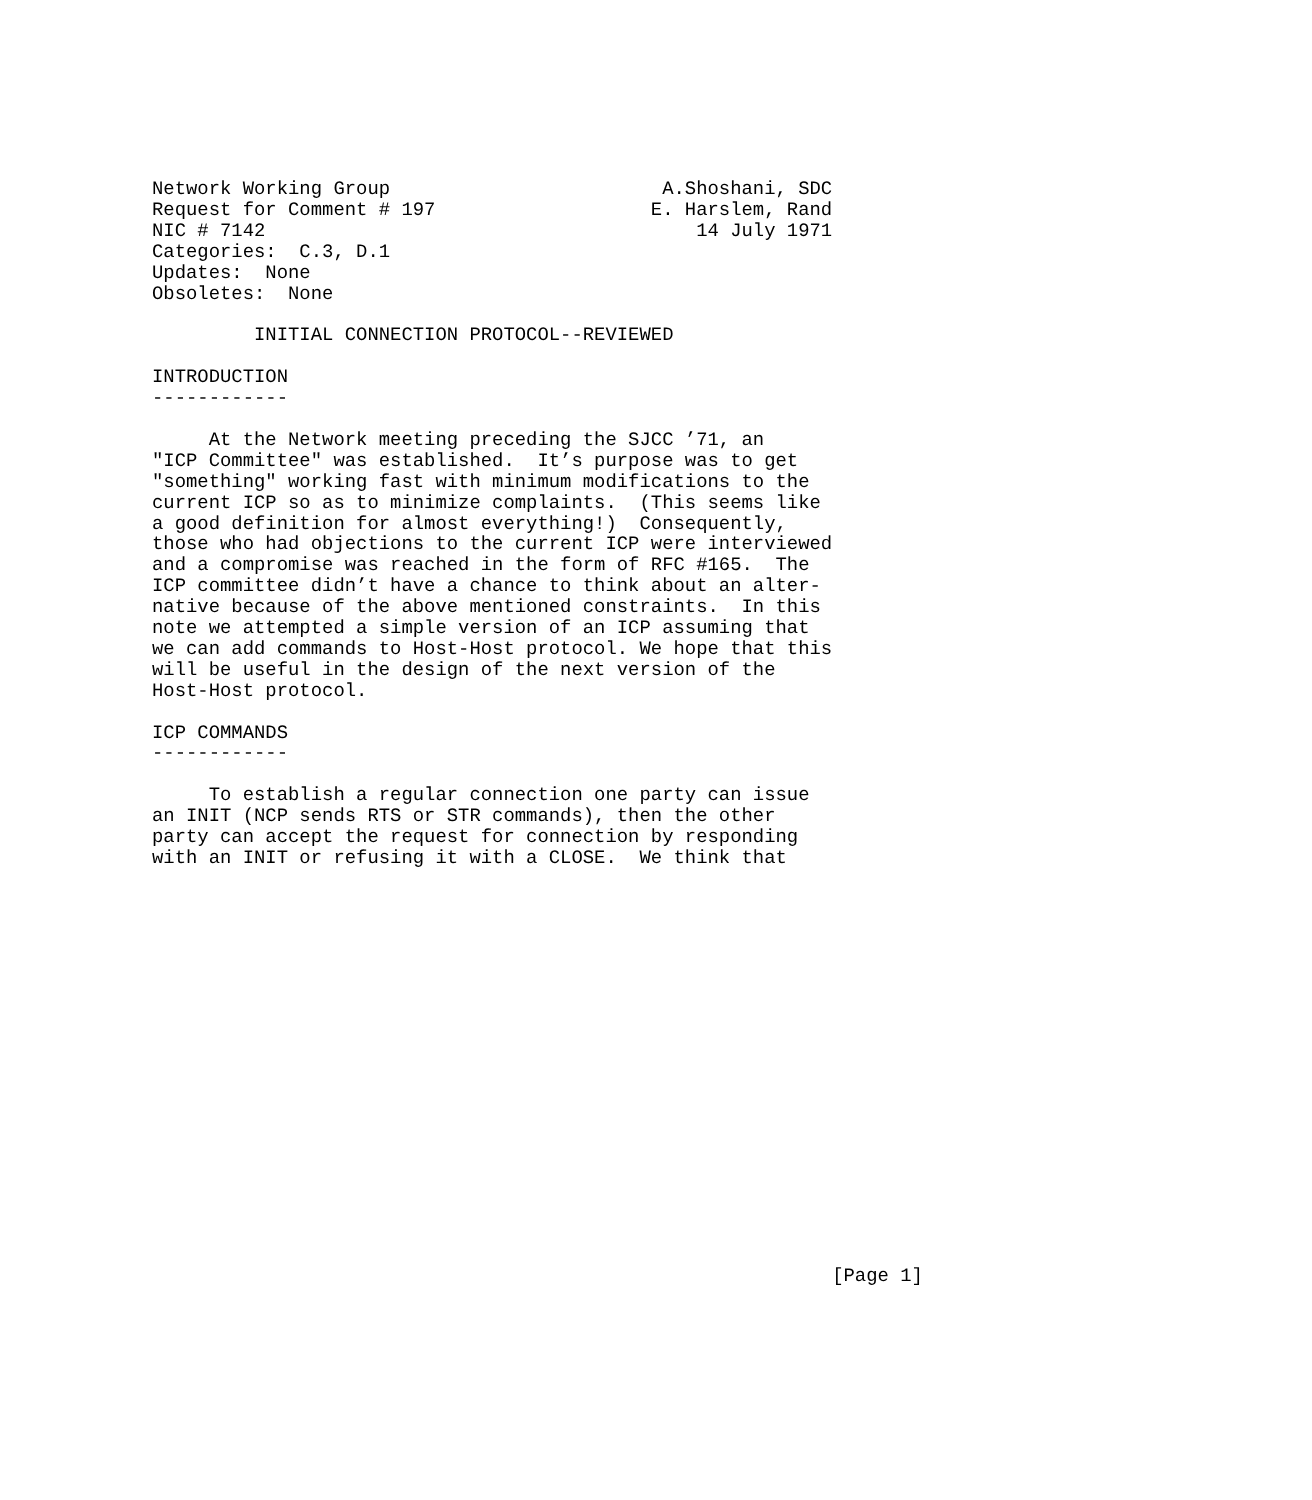Network Working Group                        A.Shoshani, SDC
Request for Comment # 197                   E. Harslem, Rand
NIC # 7142                                      14 July 1971
Categories:  C.3, D.1
Updates:  None
Obsoletes:  None

         INITIAL CONNECTION PROTOCOL--REVIEWED

INTRODUCTION
------------

     At the Network meeting preceding the SJCC ’71, an
"ICP Committee" was established.  It’s purpose was to get
"something" working fast with minimum modifications to the
current ICP so as to minimize complaints.  (This seems like
a good definition for almost everything!)  Consequently,
those who had objections to the current ICP were interviewed
and a compromise was reached in the form of RFC #165.  The
ICP committee didn’t have a chance to think about an alter-
native because of the above mentioned constraints.  In this
note we attempted a simple version of an ICP assuming that
we can add commands to Host-Host protocol. We hope that this
will be useful in the design of the next version of the
Host-Host protocol.

ICP COMMANDS
------------

     To establish a regular connection one party can issue
an INIT (NCP sends RTS or STR commands), then the other
party can accept the request for connection by responding
with an INIT or refusing it with a CLOSE.  We think that



















                                                            [Page 1]